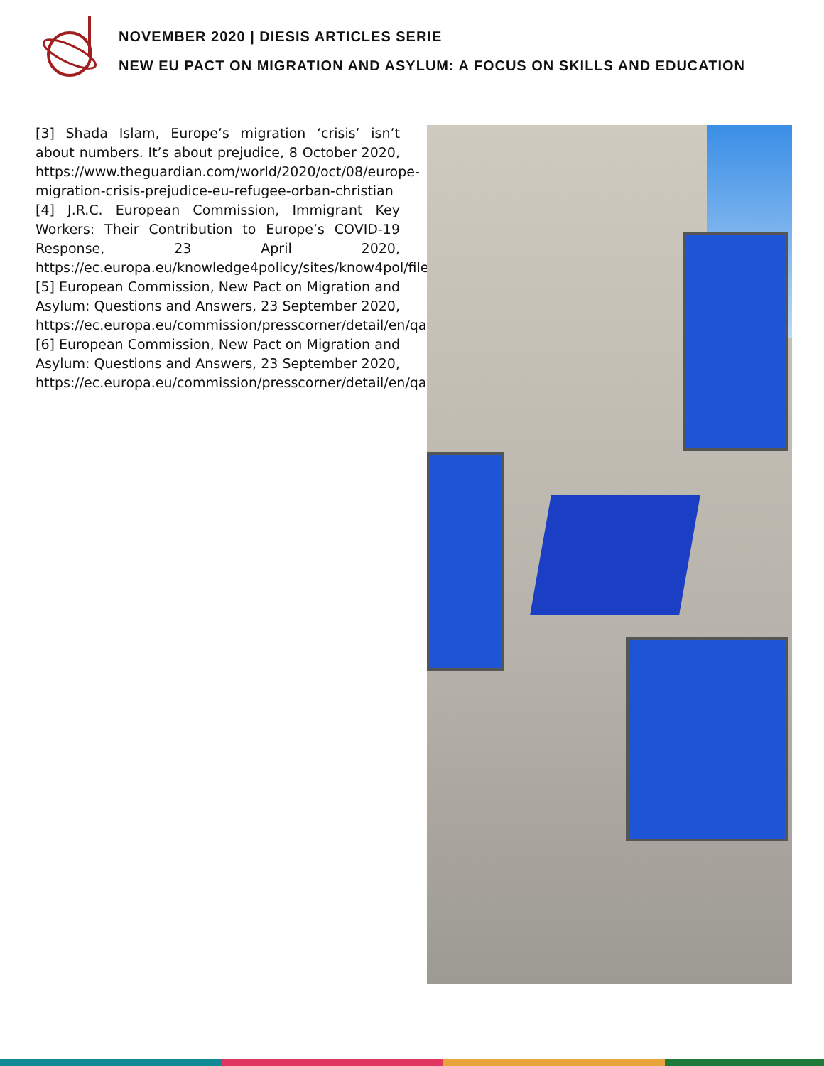NOVEMBER 2020 | DIESIS ARTICLES SERIE
NEW EU PACT ON MIGRATION AND ASYLUM: A FOCUS ON SKILLS AND EDUCATION
[3] Shada Islam, Europe’s migration ‘crisis’ isn’t about numbers. It’s about prejudice, 8 October 2020, https://www.theguardian.com/world/2020/oct/08/europe-migration-crisis-prejudice-eu-refugee-orban-christian
[4] J.R.C. European Commission, Immigrant Key Workers: Their Contribution to Europe’s COVID-19 Response, 23 April 2020, https://ec.europa.eu/knowledge4policy/sites/know4pol/files/key_workers_covid_0423.pdf
[5] European Commission, New Pact on Migration and Asylum: Questions and Answers, 23 September 2020, https://ec.europa.eu/commission/presscorner/detail/en/qanda_20_1707#contains
[6] European Commission, New Pact on Migration and Asylum: Questions and Answers, 23 September 2020, https://ec.europa.eu/commission/presscorner/detail/en/qanda_20_1707#contains